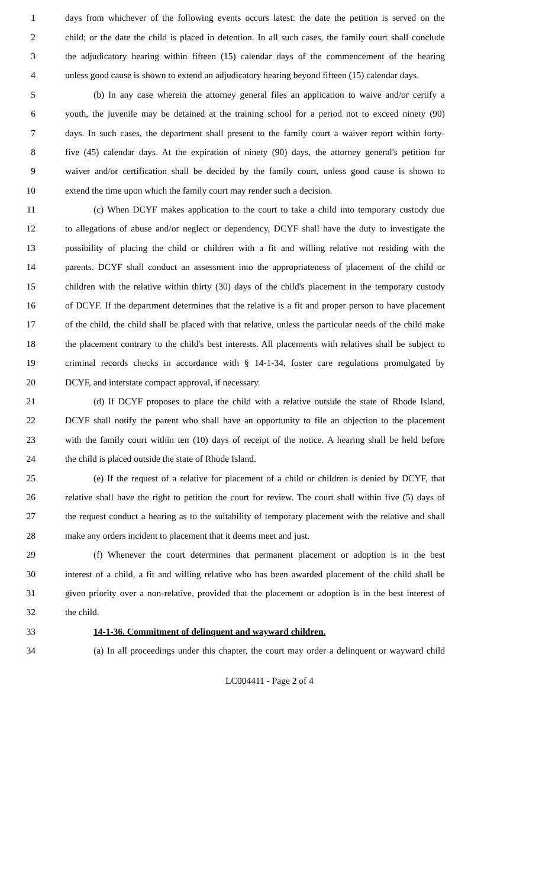1 days from whichever of the following events occurs latest: the date the petition is served on the
2 child; or the date the child is placed in detention. In all such cases, the family court shall conclude
3 the adjudicatory hearing within fifteen (15) calendar days of the commencement of the hearing
4 unless good cause is shown to extend an adjudicatory hearing beyond fifteen (15) calendar days.
5 (b) In any case wherein the attorney general files an application to waive and/or certify a
6 youth, the juvenile may be detained at the training school for a period not to exceed ninety (90)
7 days. In such cases, the department shall present to the family court a waiver report within forty-
8 five (45) calendar days. At the expiration of ninety (90) days, the attorney general's petition for
9 waiver and/or certification shall be decided by the family court, unless good cause is shown to
10 extend the time upon which the family court may render such a decision.
11 (c) When DCYF makes application to the court to take a child into temporary custody due
12 to allegations of abuse and/or neglect or dependency, DCYF shall have the duty to investigate the
13 possibility of placing the child or children with a fit and willing relative not residing with the
14 parents. DCYF shall conduct an assessment into the appropriateness of placement of the child or
15 children with the relative within thirty (30) days of the child's placement in the temporary custody
16 of DCYF. If the department determines that the relative is a fit and proper person to have placement
17 of the child, the child shall be placed with that relative, unless the particular needs of the child make
18 the placement contrary to the child's best interests. All placements with relatives shall be subject to
19 criminal records checks in accordance with § 14-1-34, foster care regulations promulgated by
20 DCYF, and interstate compact approval, if necessary.
21 (d) If DCYF proposes to place the child with a relative outside the state of Rhode Island,
22 DCYF shall notify the parent who shall have an opportunity to file an objection to the placement
23 with the family court within ten (10) days of receipt of the notice. A hearing shall be held before
24 the child is placed outside the state of Rhode Island.
25 (e) If the request of a relative for placement of a child or children is denied by DCYF, that
26 relative shall have the right to petition the court for review. The court shall within five (5) days of
27 the request conduct a hearing as to the suitability of temporary placement with the relative and shall
28 make any orders incident to placement that it deems meet and just.
29 (f) Whenever the court determines that permanent placement or adoption is in the best
30 interest of a child, a fit and willing relative who has been awarded placement of the child shall be
31 given priority over a non-relative, provided that the placement or adoption is in the best interest of
32 the child.
33 14-1-36. Commitment of delinquent and wayward children.
34 (a) In all proceedings under this chapter, the court may order a delinquent or wayward child
LC004411 - Page 2 of 4